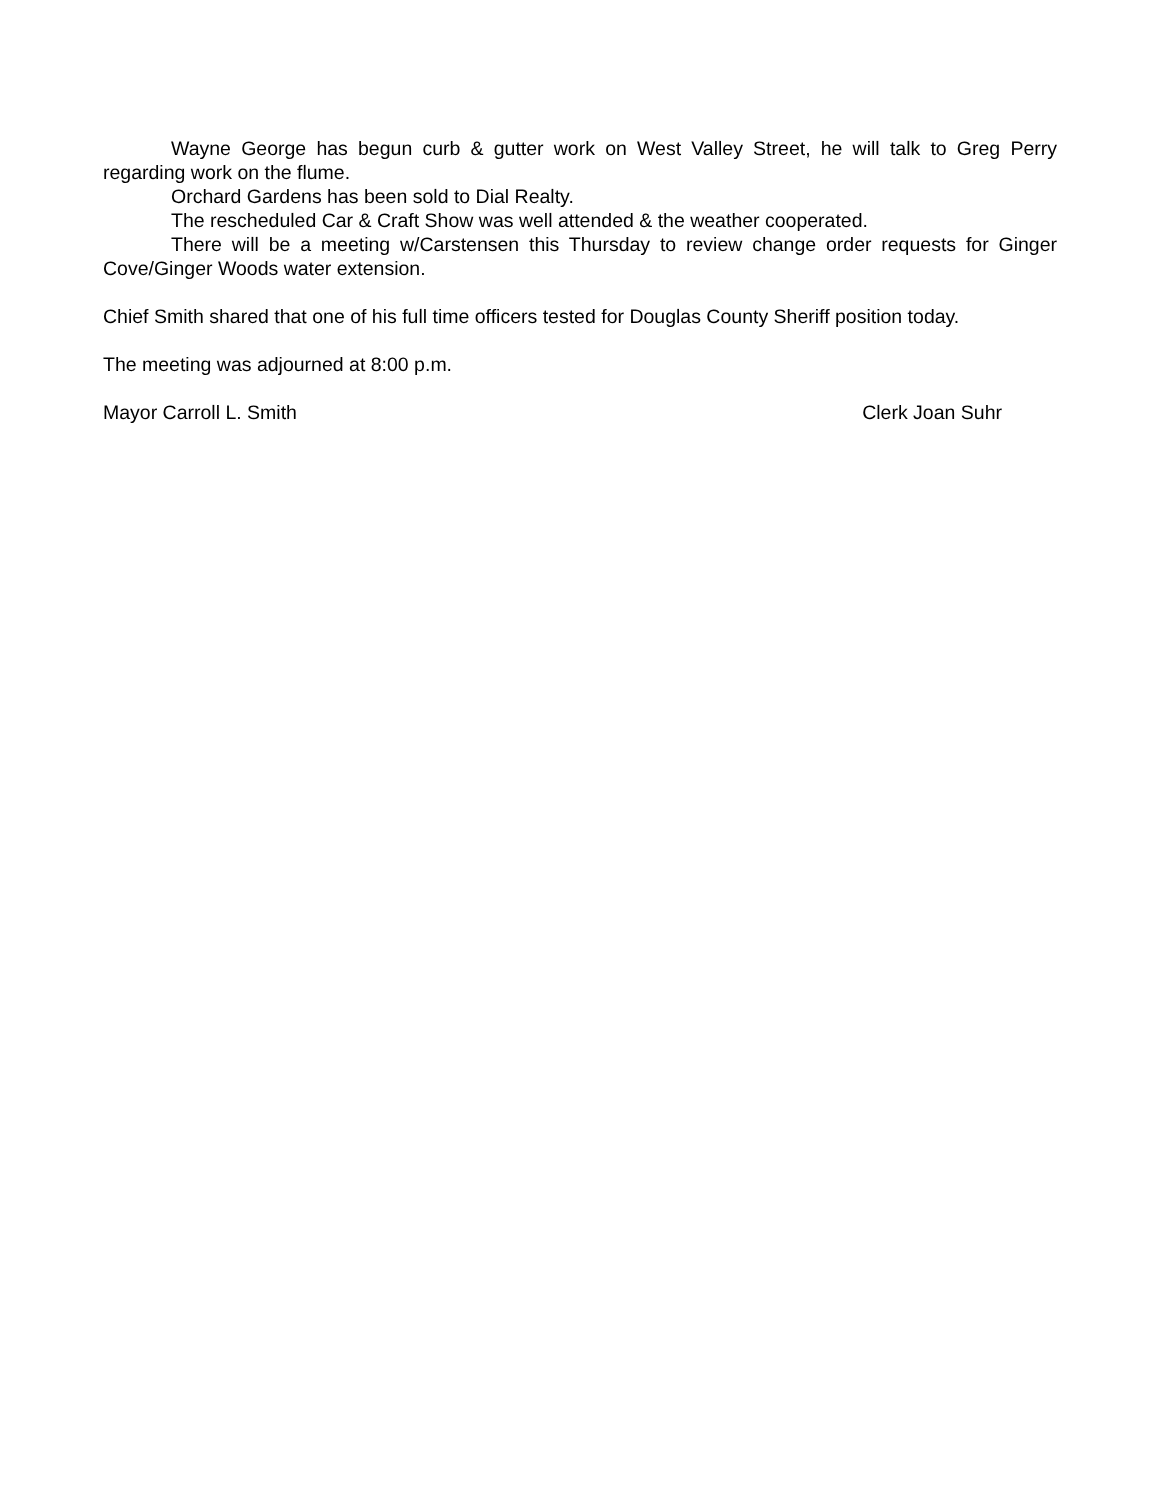Wayne George has begun curb & gutter work on West Valley Street, he will talk to Greg Perry regarding work on the flume.
Orchard Gardens has been sold to Dial Realty.
The rescheduled Car & Craft Show was well attended & the weather cooperated.
There will be a meeting w/Carstensen this Thursday to review change order requests for Ginger Cove/Ginger Woods water extension.
Chief Smith shared that one of his full time officers tested for Douglas County Sheriff position today.
The meeting was adjourned at 8:00 p.m.
Mayor Carroll L. Smith Clerk Joan Suhr